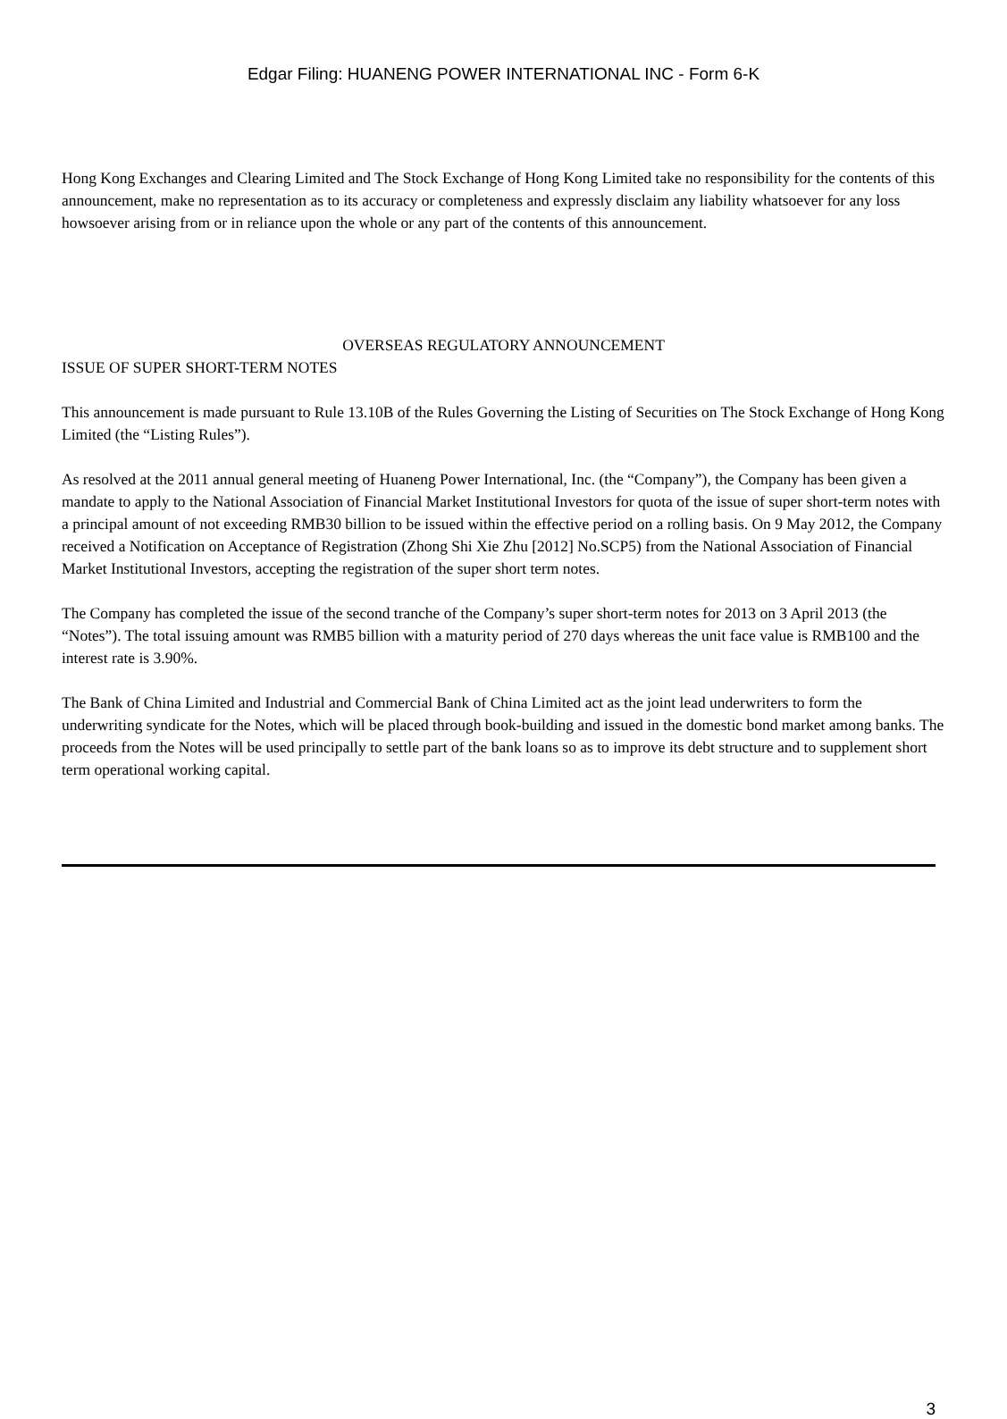Edgar Filing: HUANENG POWER INTERNATIONAL INC - Form 6-K
Hong Kong Exchanges and Clearing Limited and The Stock Exchange of Hong Kong Limited take no responsibility for the contents of this announcement, make no representation as to its accuracy or completeness and expressly disclaim any liability whatsoever for any loss howsoever arising from or in reliance upon the whole or any part of the contents of this announcement.
OVERSEAS REGULATORY ANNOUNCEMENT
ISSUE OF SUPER SHORT-TERM NOTES
This announcement is made pursuant to Rule 13.10B of the Rules Governing the Listing of Securities on The Stock Exchange of Hong Kong Limited (the “Listing Rules”).
As resolved at the 2011 annual general meeting of Huaneng Power International, Inc. (the “Company”), the Company has been given a mandate to apply to the National Association of Financial Market Institutional Investors for quota of the issue of super short-term notes with a principal amount of not exceeding RMB30 billion to be issued within the effective period on a rolling basis. On 9 May 2012, the Company received a Notification on Acceptance of Registration (Zhong Shi Xie Zhu [2012] No.SCP5) from the National Association of Financial Market Institutional Investors, accepting the registration of the super short term notes.
The Company has completed the issue of the second tranche of the Company’s super short-term notes for 2013 on 3 April 2013 (the “Notes”). The total issuing amount was RMB5 billion with a maturity period of 270 days whereas the unit face value is RMB100 and the interest rate is 3.90%.
The Bank of China Limited and Industrial and Commercial Bank of China Limited act as the joint lead underwriters to form the underwriting syndicate for the Notes, which will be placed through book-building and issued in the domestic bond market among banks. The proceeds from the Notes will be used principally to settle part of the bank loans so as to improve its debt structure and to supplement short term operational working capital.
3